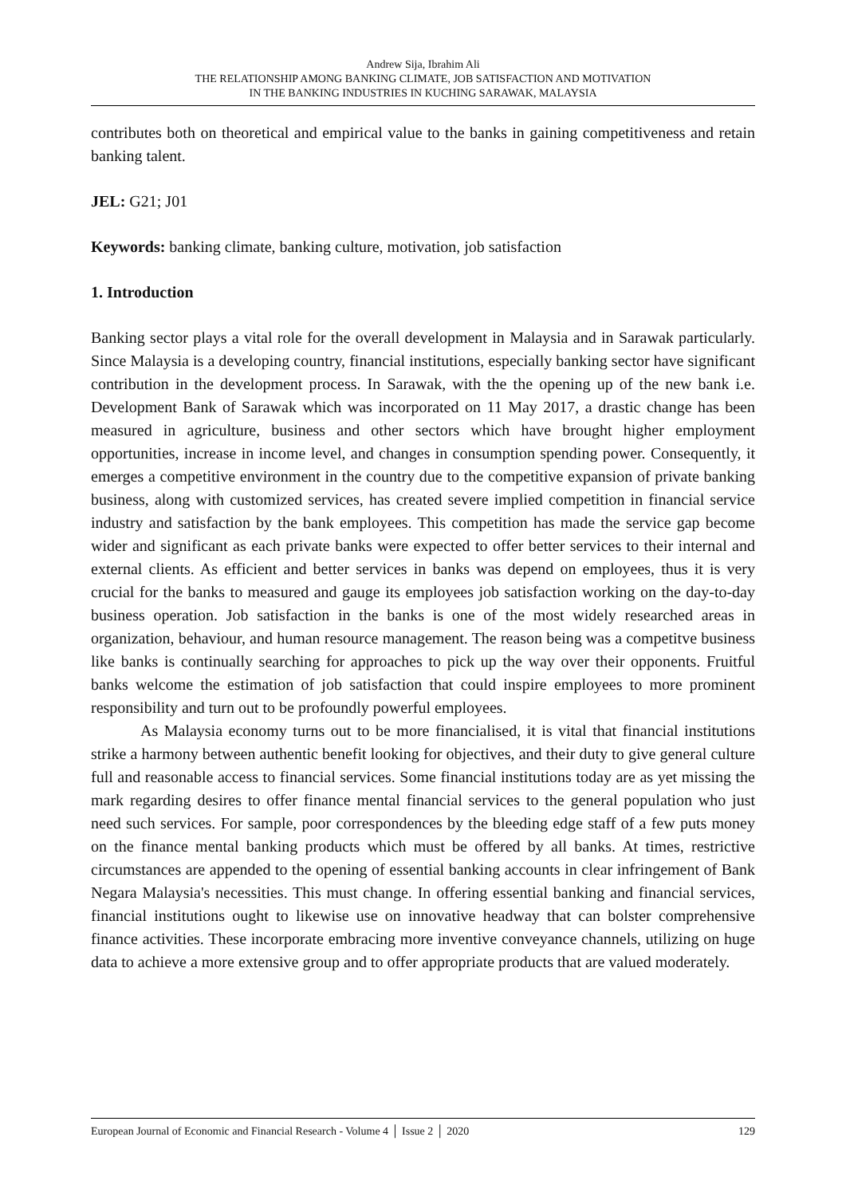Andrew Sija, Ibrahim Ali
THE RELATIONSHIP AMONG BANKING CLIMATE, JOB SATISFACTION AND MOTIVATION
IN THE BANKING INDUSTRIES IN KUCHING SARAWAK, MALAYSIA
contributes both on theoretical and empirical value to the banks in gaining competitiveness and retain banking talent.
JEL: G21; J01
Keywords: banking climate, banking culture, motivation, job satisfaction
1. Introduction
Banking sector plays a vital role for the overall development in Malaysia and in Sarawak particularly. Since Malaysia is a developing country, financial institutions, especially banking sector have significant contribution in the development process. In Sarawak, with the the opening up of the new bank i.e. Development Bank of Sarawak which was incorporated on 11 May 2017, a drastic change has been measured in agriculture, business and other sectors which have brought higher employment opportunities, increase in income level, and changes in consumption spending power. Consequently, it emerges a competitive environment in the country due to the competitive expansion of private banking business, along with customized services, has created severe implied competition in financial service industry and satisfaction by the bank employees. This competition has made the service gap become wider and significant as each private banks were expected to offer better services to their internal and external clients. As efficient and better services in banks was depend on employees, thus it is very crucial for the banks to measured and gauge its employees job satisfaction working on the day-to-day business operation. Job satisfaction in the banks is one of the most widely researched areas in organization, behaviour, and human resource management. The reason being was a competitve business like banks is continually searching for approaches to pick up the way over their opponents. Fruitful banks welcome the estimation of job satisfaction that could inspire employees to more prominent responsibility and turn out to be profoundly powerful employees.
As Malaysia economy turns out to be more financialised, it is vital that financial institutions strike a harmony between authentic benefit looking for objectives, and their duty to give general culture full and reasonable access to financial services. Some financial institutions today are as yet missing the mark regarding desires to offer finance mental financial services to the general population who just need such services. For sample, poor correspondences by the bleeding edge staff of a few puts money on the finance mental banking products which must be offered by all banks. At times, restrictive circumstances are appended to the opening of essential banking accounts in clear infringement of Bank Negara Malaysia's necessities. This must change. In offering essential banking and financial services, financial institutions ought to likewise use on innovative headway that can bolster comprehensive finance activities. These incorporate embracing more inventive conveyance channels, utilizing on huge data to achieve a more extensive group and to offer appropriate products that are valued moderately.
European Journal of Economic and Financial Research - Volume 4 │ Issue 2 │ 2020 129